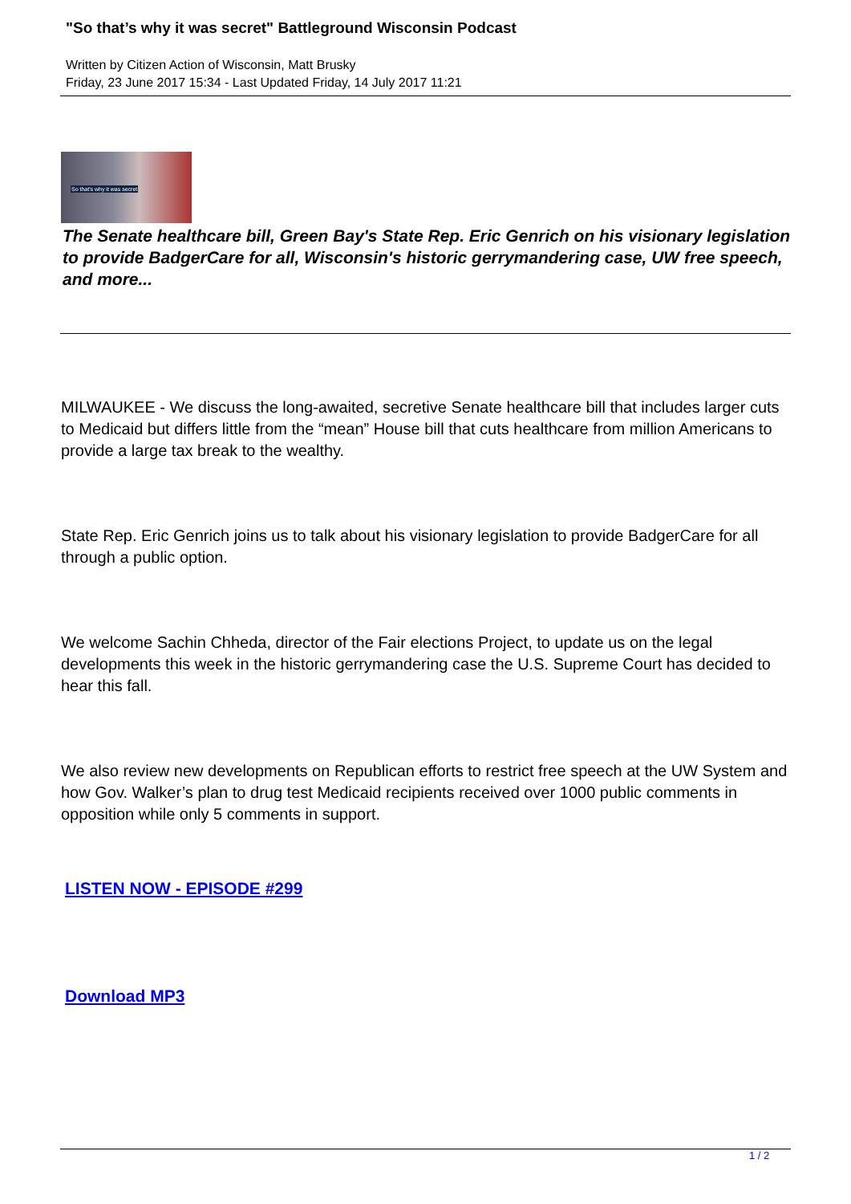"So that’s why it was secret" Battleground Wisconsin Podcast
Written by Citizen Action of Wisconsin, Matt Brusky
Friday, 23 June 2017 15:34 - Last Updated Friday, 14 July 2017 11:21
So that's why it was secret
The Senate healthcare bill, Green Bay's State Rep. Eric Genrich on his visionary legislation to provide BadgerCare for all, Wisconsin's historic gerrymandering case, UW free speech, and more...
MILWAUKEE - We discuss the long-awaited, secretive Senate healthcare bill that includes larger cuts to Medicaid but differs little from the “mean” House bill that cuts healthcare from million Americans to provide a large tax break to the wealthy.
State Rep. Eric Genrich joins us to talk about his visionary legislation to provide BadgerCare for all through a public option.
We welcome Sachin Chheda, director of the Fair elections Project, to update us on the legal developments this week in the historic gerrymandering case the U.S. Supreme Court has decided to hear this fall.
We also review new developments on Republican efforts to restrict free speech at the UW System and how Gov. Walker’s plan to drug test Medicaid recipients received over 1000 public comments in opposition while only 5 comments in support.
LISTEN NOW - EPISODE #299
Download MP3
1 / 2